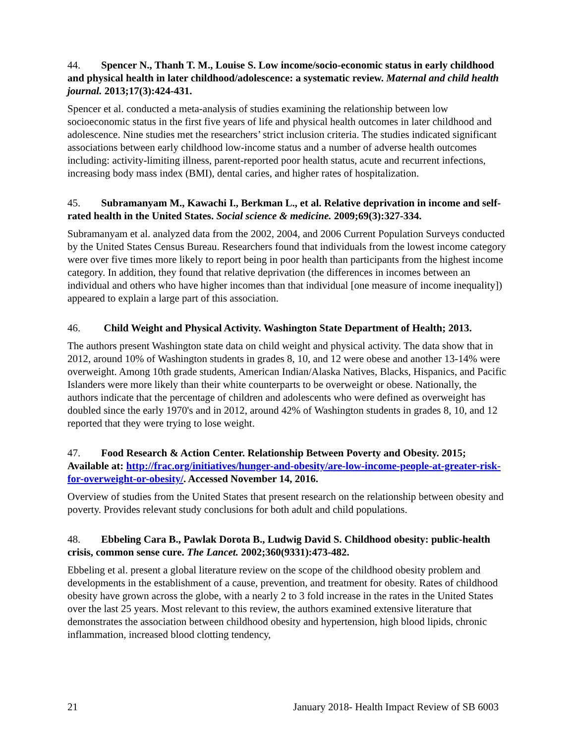44. Spencer N., Thanh T. M., Louise S. Low income/socio-economic status in early childhood and physical health in later childhood/adolescence: a systematic review. Maternal and child health journal. 2013;17(3):424-431.
Spencer et al. conducted a meta-analysis of studies examining the relationship between low socioeconomic status in the first five years of life and physical health outcomes in later childhood and adolescence. Nine studies met the researchers’ strict inclusion criteria. The studies indicated significant associations between early childhood low-income status and a number of adverse health outcomes including: activity-limiting illness, parent-reported poor health status, acute and recurrent infections, increasing body mass index (BMI), dental caries, and higher rates of hospitalization.
45. Subramanyam M., Kawachi I., Berkman L., et al. Relative deprivation in income and self-rated health in the United States. Social science & medicine. 2009;69(3):327-334.
Subramanyam et al. analyzed data from the 2002, 2004, and 2006 Current Population Surveys conducted by the United States Census Bureau. Researchers found that individuals from the lowest income category were over five times more likely to report being in poor health than participants from the highest income category. In addition, they found that relative deprivation (the differences in incomes between an individual and others who have higher incomes than that individual [one measure of income inequality]) appeared to explain a large part of this association.
46. Child Weight and Physical Activity. Washington State Department of Health; 2013.
The authors present Washington state data on child weight and physical activity. The data show that in 2012, around 10% of Washington students in grades 8, 10, and 12 were obese and another 13-14% were overweight. Among 10th grade students, American Indian/Alaska Natives, Blacks, Hispanics, and Pacific Islanders were more likely than their white counterparts to be overweight or obese. Nationally, the authors indicate that the percentage of children and adolescents who were defined as overweight has doubled since the early 1970's and in 2012, around 42% of Washington students in grades 8, 10, and 12 reported that they were trying to lose weight.
47. Food Research & Action Center. Relationship Between Poverty and Obesity. 2015; Available at: http://frac.org/initiatives/hunger-and-obesity/are-low-income-people-at-greater-risk-for-overweight-or-obesity/. Accessed November 14, 2016.
Overview of studies from the United States that present research on the relationship between obesity and poverty. Provides relevant study conclusions for both adult and child populations.
48. Ebbeling Cara B., Pawlak Dorota B., Ludwig David S. Childhood obesity: public-health crisis, common sense cure. The Lancet. 2002;360(9331):473-482.
Ebbeling et al. present a global literature review on the scope of the childhood obesity problem and developments in the establishment of a cause, prevention, and treatment for obesity. Rates of childhood obesity have grown across the globe, with a nearly 2 to 3 fold increase in the rates in the United States over the last 25 years. Most relevant to this review, the authors examined extensive literature that demonstrates the association between childhood obesity and hypertension, high blood lipids, chronic inflammation, increased blood clotting tendency,
21 January 2018- Health Impact Review of SB 6003